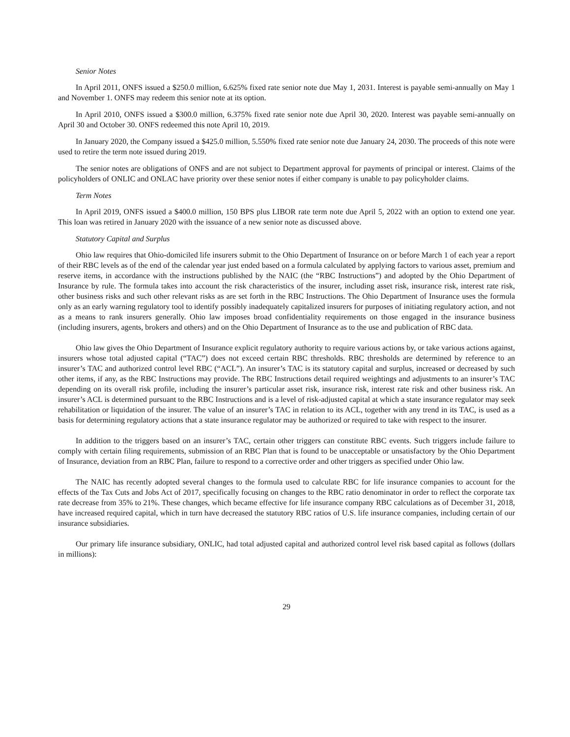Senior Notes
In April 2011, ONFS issued a $250.0 million, 6.625% fixed rate senior note due May 1, 2031. Interest is payable semi-annually on May 1 and November 1. ONFS may redeem this senior note at its option.
In April 2010, ONFS issued a $300.0 million, 6.375% fixed rate senior note due April 30, 2020. Interest was payable semi-annually on April 30 and October 30. ONFS redeemed this note April 10, 2019.
In January 2020, the Company issued a $425.0 million, 5.550% fixed rate senior note due January 24, 2030. The proceeds of this note were used to retire the term note issued during 2019.
The senior notes are obligations of ONFS and are not subject to Department approval for payments of principal or interest. Claims of the policyholders of ONLIC and ONLAC have priority over these senior notes if either company is unable to pay policyholder claims.
Term Notes
In April 2019, ONFS issued a $400.0 million, 150 BPS plus LIBOR rate term note due April 5, 2022 with an option to extend one year. This loan was retired in January 2020 with the issuance of a new senior note as discussed above.
Statutory Capital and Surplus
Ohio law requires that Ohio-domiciled life insurers submit to the Ohio Department of Insurance on or before March 1 of each year a report of their RBC levels as of the end of the calendar year just ended based on a formula calculated by applying factors to various asset, premium and reserve items, in accordance with the instructions published by the NAIC (the “RBC Instructions”) and adopted by the Ohio Department of Insurance by rule. The formula takes into account the risk characteristics of the insurer, including asset risk, insurance risk, interest rate risk, other business risks and such other relevant risks as are set forth in the RBC Instructions. The Ohio Department of Insurance uses the formula only as an early warning regulatory tool to identify possibly inadequately capitalized insurers for purposes of initiating regulatory action, and not as a means to rank insurers generally. Ohio law imposes broad confidentiality requirements on those engaged in the insurance business (including insurers, agents, brokers and others) and on the Ohio Department of Insurance as to the use and publication of RBC data.
Ohio law gives the Ohio Department of Insurance explicit regulatory authority to require various actions by, or take various actions against, insurers whose total adjusted capital (“TAC”) does not exceed certain RBC thresholds. RBC thresholds are determined by reference to an insurer’s TAC and authorized control level RBC (“ACL”). An insurer’s TAC is its statutory capital and surplus, increased or decreased by such other items, if any, as the RBC Instructions may provide. The RBC Instructions detail required weightings and adjustments to an insurer’s TAC depending on its overall risk profile, including the insurer’s particular asset risk, insurance risk, interest rate risk and other business risk. An insurer’s ACL is determined pursuant to the RBC Instructions and is a level of risk-adjusted capital at which a state insurance regulator may seek rehabilitation or liquidation of the insurer. The value of an insurer’s TAC in relation to its ACL, together with any trend in its TAC, is used as a basis for determining regulatory actions that a state insurance regulator may be authorized or required to take with respect to the insurer.
In addition to the triggers based on an insurer’s TAC, certain other triggers can constitute RBC events. Such triggers include failure to comply with certain filing requirements, submission of an RBC Plan that is found to be unacceptable or unsatisfactory by the Ohio Department of Insurance, deviation from an RBC Plan, failure to respond to a corrective order and other triggers as specified under Ohio law.
The NAIC has recently adopted several changes to the formula used to calculate RBC for life insurance companies to account for the effects of the Tax Cuts and Jobs Act of 2017, specifically focusing on changes to the RBC ratio denominator in order to reflect the corporate tax rate decrease from 35% to 21%. These changes, which became effective for life insurance company RBC calculations as of December 31, 2018, have increased required capital, which in turn have decreased the statutory RBC ratios of U.S. life insurance companies, including certain of our insurance subsidiaries.
Our primary life insurance subsidiary, ONLIC, had total adjusted capital and authorized control level risk based capital as follows (dollars in millions):
29